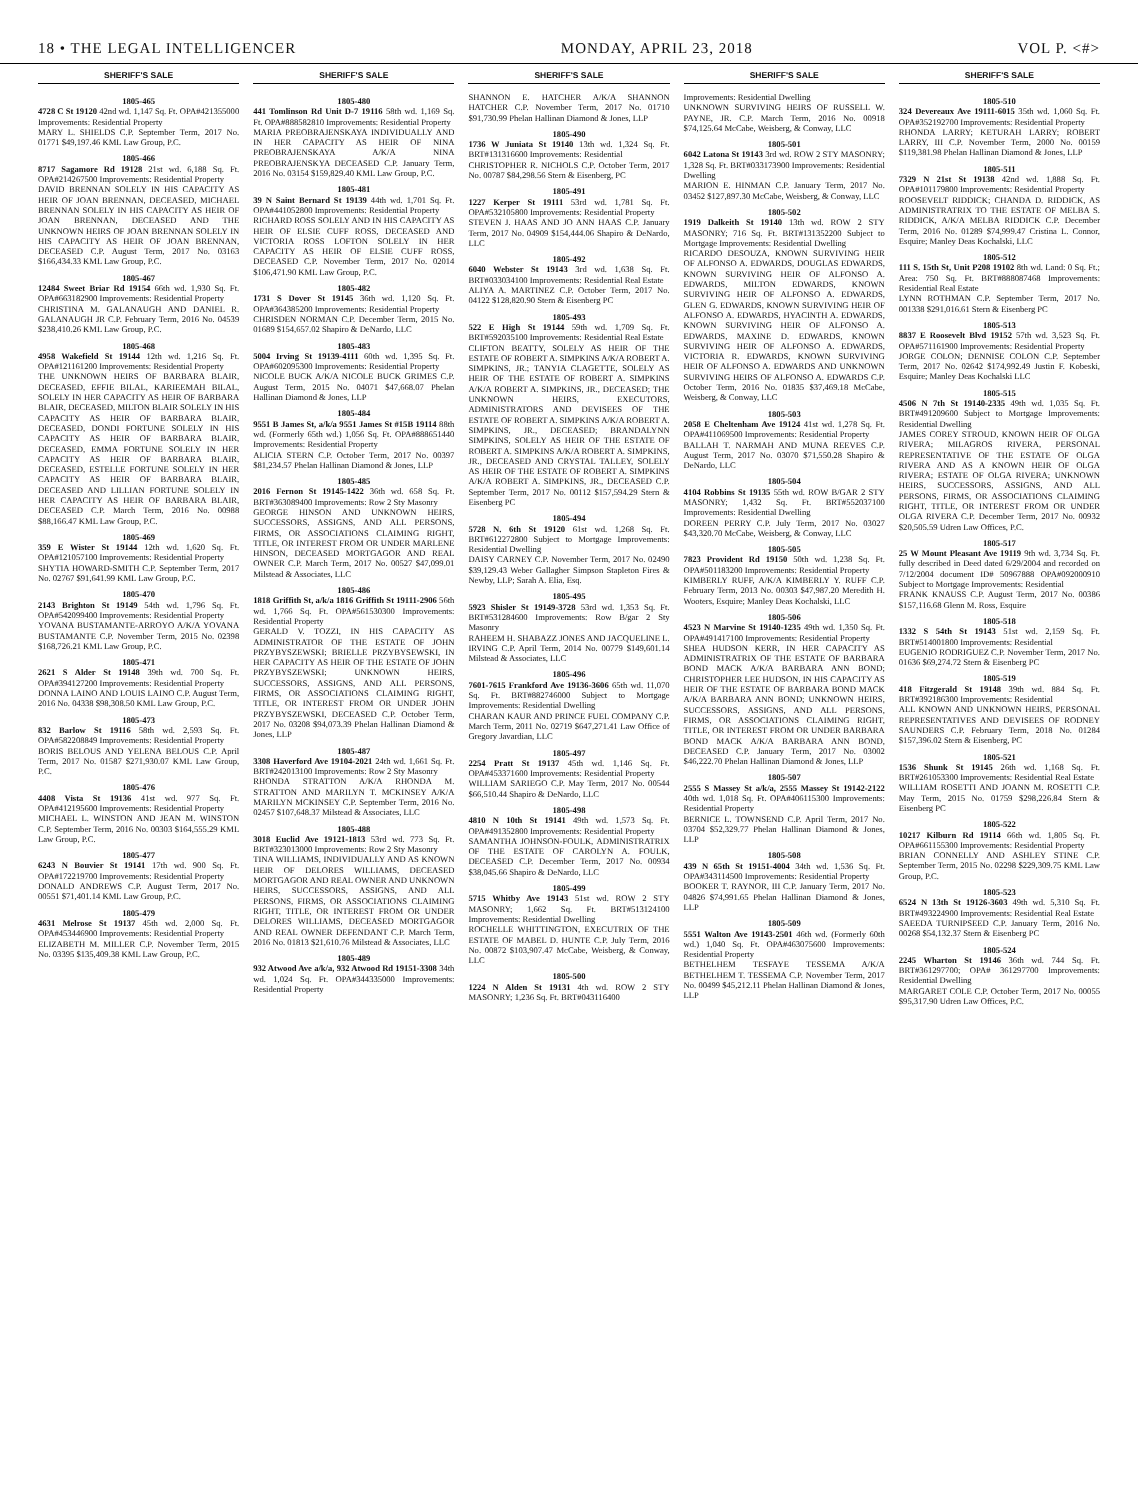18 • THE LEGAL INTELLIGENCER MONDAY, APRIL 23, 2018 VOL P. <#>
SHERIFF'S SALE SHERIFF'S SALE SHERIFF'S SALE SHERIFF'S SALE SHERIFF'S SALE
1805-465
4728 C St 19120 42nd wd. 1,147 Sq. Ft. OPA#421355000 Improvements: Residential Property
MARY L. SHIELDS C.P. September Term, 2017 No. 01771 $49,197.46 KML Law Group, P.C.
1805-466
8717 Sagamore Rd 19128 21st wd. 6,188 Sq. Ft. OPA#214267500 Improvements: Residential Property
DAVID BRENNAN SOLELY IN HIS CAPACITY AS HEIR OF JOAN BRENNAN, DECEASED, MICHAEL BRENNAN SOLELY IN HIS CAPACITY AS HEIR OF JOAN BRENNAN, DECEASED AND THE UNKNOWN HEIRS OF JOAN BRENNAN SOLELY IN HIS CAPACITY AS HEIR OF JOAN BRENNAN, DECEASED C.P. August Term, 2017 No. 03163 $166,434.33 KML Law Group, P.C.
1805-467
12484 Sweet Briar Rd 19154 66th wd. 1,930 Sq. Ft. OPA#663182900 Improvements: Residential Property
CHRISTINA M. GALANAUGH AND DANIEL R. GALANAUGH JR C.P. February Term, 2016 No. 04539 $238,410.26 KML Law Group, P.C.
1805-468
4958 Wakefield St 19144 12th wd. 1,216 Sq. Ft. OPA#121161200 Improvements: Residential Property
THE UNKNOWN HEIRS OF BARBARA BLAIR, DECEASED, EFFIE BILAL, KARIEEMAH BILAL, SOLELY IN HER CAPACITY AS HEIR OF BARBARA BLAIR, DECEASED, MILTON BLAIR SOLELY IN HIS CAPACITY AS HEIR OF BARBARA BLAIR, DECEASED, DONDI FORTUNE SOLELY IN HIS CAPACITY AS HEIR OF BARBARA BLAIR, DECEASED, EMMA FORTUNE SOLELY IN HER CAPACITY AS HEIR OF BARBARA BLAIR, DECEASED, ESTELLE FORTUNE SOLELY IN HER CAPACITY AS HEIR OF BARBARA BLAIR, DECEASED AND LILLIAN FORTUNE SOLELY IN HER CAPACITY AS HEIR OF BARBARA BLAIR, DECEASED C.P. March Term, 2016 No. 00988 $88,166.47 KML Law Group, P.C.
1805-469
359 E Wister St 19144 12th wd. 1,620 Sq. Ft. OPA#121057100 Improvements: Residential Property
SHYTIA HOWARD-SMITH C.P. September Term, 2017 No. 02767 $91,641.99 KML Law Group, P.C.
1805-470
2143 Brighton St 19149 54th wd. 1,796 Sq. Ft. OPA#542099400 Improvements: Residential Property
YOVANA BUSTAMANTE-ARROYO A/K/A YOVANA BUSTAMANTE C.P. November Term, 2015 No. 02398 $168,726.21 KML Law Group, P.C.
1805-471
2621 S Alder St 19148 39th wd. 700 Sq. Ft. OPA#394127200 Improvements: Residential Property
DONNA LAINO AND LOUIS LAINO C.P. August Term, 2016 No. 04338 $98,308.50 KML Law Group, P.C.
1805-473
832 Barlow St 19116 58th wd. 2,593 Sq. Ft. OPA#582208849 Improvements: Residential Property
BORIS BELOUS AND YELENA BELOUS C.P. April Term, 2017 No. 01587 $271,930.07 KML Law Group, P.C.
1805-476
4408 Vista St 19136 41st wd. 977 Sq. Ft. OPA#412195600 Improvements: Residential Property
MICHAEL L. WINSTON AND JEAN M. WINSTON C.P. September Term, 2016 No. 00303 $164,555.29 KML Law Group, P.C.
1805-477
6243 N Bouvier St 19141 17th wd. 900 Sq. Ft. OPA#172219700 Improvements: Residential Property
DONALD ANDREWS C.P. August Term, 2017 No. 00551 $71,401.14 KML Law Group, P.C.
1805-479
4631 Melrose St 19137 45th wd. 2,000 Sq. Ft. OPA#453446900 Improvements: Residential Property
ELIZABETH M. MILLER C.P. November Term, 2015 No. 03395 $135,409.38 KML Law Group, P.C.
1805-480
441 Tomlinson Rd Unit D-7 19116 58th wd. 1,169 Sq. Ft. OPA#888582810 Improvements: Residential Property
MARIA PREOBRAJENSKAYA INDIVIDUALLY AND IN HER CAPACITY AS HEIR OF NINA PREOBRAJENSKAYA A/K/A NINA PREOBRAJENSKYA DECEASED C.P. January Term, 2016 No. 03154 $159,829.40 KML Law Group, P.C.
1805-481
39 N Saint Bernard St 19139 44th wd. 1,701 Sq. Ft. OPA#441052800 Improvements: Residential Property
RICHARD ROSS SOLELY AND IN HIS CAPACITY AS HEIR OF ELSIE CUFF ROSS, DECEASED AND VICTORIA ROSS LOFTON SOLELY IN HER CAPACITY AS HEIR OF ELSIE CUFF ROSS, DECEASED C.P. November Term, 2017 No. 02014 $106,471.90 KML Law Group, P.C.
1805-482
1731 S Dover St 19145 36th wd. 1,120 Sq. Ft. OPA#364385200 Improvements: Residential Property
CHRISDEN NORMAN C.P. December Term, 2015 No. 01689 $154,657.02 Shapiro & DeNardo, LLC
1805-483
5004 Irving St 19139-4111 60th wd. 1,395 Sq. Ft. OPA#602095300 Improvements: Residential Property
NICOLE BUCK A/K/A NICOLE BUCK GRIMES C.P. August Term, 2015 No. 04071 $47,668.07 Phelan Hallinan Diamond & Jones, LLP
1805-484
9551 B James St, a/k/a 9551 James St #15B 19114 88th wd. (Formerly 65th wd.) 1,056 Sq. Ft. OPA#888651440 Improvements: Residential Property
ALICIA STERN C.P. October Term, 2017 No. 00397 $81,234.57 Phelan Hallinan Diamond & Jones, LLP
1805-485
2016 Fernon St 19145-1422 36th wd. 658 Sq. Ft. BRT#363089400 Improvements: Row 2 Sty Masonry
GEORGE HINSON AND UNKNOWN HEIRS, SUCCESSORS, ASSIGNS, AND ALL PERSONS, FIRMS, OR ASSOCIATIONS CLAIMING RIGHT, TITLE, OR INTEREST FROM OR UNDER MARLENE HINSON, DECEASED MORTGAGOR AND REAL OWNER C.P. March Term, 2017 No. 00527 $47,099.01 Milstead & Associates, LLC
1805-486
1818 Griffith St, a/k/a 1816 Griffith St 19111-2906 56th wd. 1,766 Sq. Ft. OPA#561530300 Improvements: Residential Property
GERALD V. TOZZI, IN HIS CAPACITY AS ADMINISTRATOR OF THE ESTATE OF JOHN PRZYBYSZEWSKI; BRIELLE PRZYBYSEWSKI, IN HER CAPACITY AS HEIR OF THE ESTATE OF JOHN PRZYBYSZEWSKI; UNKNOWN HEIRS, SUCCESSORS, ASSIGNS, AND ALL PERSONS, FIRMS, OR ASSOCIATIONS CLAIMING RIGHT, TITLE, OR INTEREST FROM OR UNDER JOHN PRZYBYSZEWSKI, DECEASED C.P. October Term, 2017 No. 03208 $94,073.39 Phelan Hallinan Diamond & Jones, LLP
1805-487
3308 Haverford Ave 19104-2021 24th wd. 1,661 Sq. Ft. BRT#242013100 Improvements: Row 2 Sty Masonry
RHONDA STRATTON A/K/A RHONDA M. STRATTON AND MARILYN T. MCKINSEY A/K/A MARILYN MCKINSEY C.P. September Term, 2016 No. 02457 $107,648.37 Milstead & Associates, LLC
1805-488
3018 Euclid Ave 19121-1813 53rd wd. 773 Sq. Ft. BRT#323013000 Improvements: Row 2 Sty Masonry
TINA WILLIAMS, INDIVIDUALLY AND AS KNOWN HEIR OF DELORES WILLIAMS, DECEASED MORTGAGOR AND REAL OWNER AND UNKNOWN HEIRS, SUCCESSORS, ASSIGNS, AND ALL PERSONS, FIRMS, OR ASSOCIATIONS CLAIMING RIGHT, TITLE, OR INTEREST FROM OR UNDER DELORES WILLIAMS, DECEASED MORTGAGOR AND REAL OWNER DEFENDANT C.P. March Term, 2016 No. 01813 $21,610.76 Milstead & Associates, LLC
1805-489
932 Atwood Ave a/k/a, 932 Atwood Rd 19151-3308 34th wd. 1,024 Sq. Ft. OPA#344335000 Improvements: Residential Property
SHANNON E. HATCHER A/K/A SHANNON HATCHER C.P. November Term, 2017 No. 01710 $91,730.99 Phelan Hallinan Diamond & Jones, LLP
1805-490
1736 W Juniata St 19140 13th wd. 1,324 Sq. Ft. BRT#131316600 Improvements: Residential
CHRISTOPHER R. NICHOLS C.P. October Term, 2017 No. 00787 $84,298.56 Stern & Eisenberg, PC
1805-491
1227 Kerper St 19111 53rd wd. 1,781 Sq. Ft. OPA#532105800 Improvements: Residential Property
STEVEN J. HAAS AND JO ANN HAAS C.P. January Term, 2017 No. 04909 $154,444.06 Shapiro & DeNardo, LLC
1805-492
6040 Webster St 19143 3rd wd. 1,638 Sq. Ft. BRT#033034100 Improvements: Residential Real Estate
ALIYA A. MARTINEZ C.P. October Term, 2017 No. 04122 $128,820.90 Stern & Eisenberg PC
1805-493
522 E High St 19144 59th wd. 1,709 Sq. Ft. BRT#592035100 Improvements: Residential Real Estate
CLIFTON BEATTY, SOLELY AS HEIR OF THE ESTATE OF ROBERT A. SIMPKINS A/K/A ROBERT A. SIMPKINS, JR.; TANYIA CLAGETTE, SOLELY AS HEIR OF THE ESTATE OF ROBERT A. SIMPKINS A/K/A ROBERT A. SIMPKINS, JR., DECEASED; THE UNKNOWN HEIRS, EXECUTORS, ADMINISTRATORS AND DEVISEES OF THE ESTATE OF ROBERT A. SIMPKINS A/K/A ROBERT A. SIMPKINS, JR., DECEASED; BRANDALYNN SIMPKINS, SOLELY AS HEIR OF THE ESTATE OF ROBERT A. SIMPKINS A/K/A ROBERT A. SIMPKINS, JR., DECEASED AND CRYSTAL TALLEY, SOLELY AS HEIR OF THE ESTATE OF ROBERT A. SIMPKINS A/K/A ROBERT A. SIMPKINS, JR., DECEASED C.P. September Term, 2017 No. 00112 $157,594.29 Stern & Eisenberg PC
1805-494
5728 N. 6th St 19120 61st wd. 1,268 Sq. Ft. BRT#612272800 Subject to Mortgage Improvements: Residential Dwelling
DAISY CARNEY C.P. November Term, 2017 No. 02490 $39,129.43 Weber Gallagher Simpson Stapleton Fires & Newby, LLP; Sarah A. Elia, Esq.
1805-495
5923 Shisler St 19149-3728 53rd wd. 1,353 Sq. Ft. BRT#531284600 Improvements: Row B/gar 2 Sty Masonry
RAHEEM H. SHABAZZ JONES AND JACQUELINE L. IRVING C.P. April Term, 2014 No. 00779 $149,601.14 Milstead & Associates, LLC
1805-496
7601-7615 Frankford Ave 19136-3606 65th wd. 11,070 Sq. Ft. BRT#882746000 Subject to Mortgage Improvements: Residential Dwelling
CHARAN KAUR AND PRINCE FUEL COMPANY C.P. March Term, 2011 No. 02719 $647,271.41 Law Office of Gregory Javardian, LLC
1805-497
2254 Pratt St 19137 45th wd. 1,146 Sq. Ft. OPA#453371600 Improvements: Residential Property
WILLIAM SARIEGO C.P. May Term, 2017 No. 00544 $66,510.44 Shapiro & DeNardo, LLC
1805-498
4810 N 10th St 19141 49th wd. 1,573 Sq. Ft. OPA#491352800 Improvements: Residential Property
SAMANTHA JOHNSON-FOULK, ADMINISTRATRIX OF THE ESTATE OF CAROLYN A. FOULK, DECEASED C.P. December Term, 2017 No. 00934 $38,045.66 Shapiro & DeNardo, LLC
1805-499
5715 Whitby Ave 19143 51st wd. ROW 2 STY MASONRY; 1,662 Sq. Ft. BRT#513124100 Improvements: Residential Dwelling
ROCHELLE WHITTINGTON, EXECUTRIX OF THE ESTATE OF MABEL D. HUNTE C.P. July Term, 2016 No. 00872 $103,907.47 McCabe, Weisberg, & Conway, LLC
1805-500
1224 N Alden St 19131 4th wd. ROW 2 STY MASONRY; 1,236 Sq. Ft. BRT#043116400
Improvements: Residential Dwelling
UNKNOWN SURVIVING HEIRS OF RUSSELL W. PAYNE, JR. C.P. March Term, 2016 No. 00918 $74,125.64 McCabe, Weisberg, & Conway, LLC
1805-501
6042 Latona St 19143 3rd wd. ROW 2 STY MASONRY; 1,328 Sq. Ft. BRT#033173900 Improvements: Residential Dwelling
MARION E. HINMAN C.P. January Term, 2017 No. 03452 $127,897.30 McCabe, Weisberg, & Conway, LLC
1805-502
1919 Dalkeith St 19140 13th wd. ROW 2 STY MASONRY; 716 Sq. Ft. BRT#131352200 Subject to Mortgage Improvements: Residential Dwelling
RICARDO DESOUZA, KNOWN SURVIVING HEIR OF ALFONSO A. EDWARDS, DOUGLAS EDWARDS, KNOWN SURVIVING HEIR OF ALFONSO A. EDWARDS, MILTON EDWARDS, KNOWN SURVIVING HEIR OF ALFONSO A. EDWARDS, GLEN G. EDWARDS, KNOWN SURVIVING HEIR OF ALFONSO A. EDWARDS, HYACINTH A. EDWARDS, KNOWN SURVIVING HEIR OF ALFONSO A. EDWARDS, MAXINE D. EDWARDS, KNOWN SURVIVING HEIR OF ALFONSO A. EDWARDS, VICTORIA R. EDWARDS, KNOWN SURVIVING HEIR OF ALFONSO A. EDWARDS AND UNKNOWN SURVIVING HEIRS OF ALFONSO A. EDWARDS C.P. October Term, 2016 No. 01835 $37,469.18 McCabe, Weisberg, & Conway, LLC
1805-503
2058 E Cheltenham Ave 19124 41st wd. 1,278 Sq. Ft. OPA#411069500 Improvements: Residential Property
BALLAH T. NARMAH AND MUNA REEVES C.P. August Term, 2017 No. 03070 $71,550.28 Shapiro & DeNardo, LLC
1805-504
4104 Robbins St 19135 55th wd. ROW B/GAR 2 STY MASONRY; 1,432 Sq. Ft. BRT#552037100 Improvements: Residential Dwelling
DOREEN PERRY C.P. July Term, 2017 No. 03027 $43,320.70 McCabe, Weisberg, & Conway, LLC
1805-505
7823 Provident Rd 19150 50th wd. 1,238 Sq. Ft. OPA#501183200 Improvements: Residential Property
KIMBERLY RUFF, A/K/A KIMBERLY Y. RUFF C.P. February Term, 2013 No. 00303 $47,987.20 Meredith H. Wooters, Esquire; Manley Deas Kochalski, LLC
1805-506
4523 N Marvine St 19140-1235 49th wd. 1,350 Sq. Ft. OPA#491417100 Improvements: Residential Property
SHEA HUDSON KERR, IN HER CAPACITY AS ADMINISTRATRIX OF THE ESTATE OF BARBARA BOND MACK A/K/A BARBARA ANN BOND; CHRISTOPHER LEE HUDSON, IN HIS CAPACITY AS HEIR OF THE ESTATE OF BARBARA BOND MACK A/K/A BARBARA ANN BOND; UNKNOWN HEIRS, SUCCESSORS, ASSIGNS, AND ALL PERSONS, FIRMS, OR ASSOCIATIONS CLAIMING RIGHT, TITLE, OR INTEREST FROM OR UNDER BARBARA BOND MACK A/K/A BARBARA ANN BOND, DECEASED C.P. January Term, 2017 No. 03002 $46,222.70 Phelan Hallinan Diamond & Jones, LLP
1805-507
2555 S Massey St a/k/a, 2555 Massey St 19142-2122 40th wd. 1,018 Sq. Ft. OPA#406115300 Improvements: Residential Property
BERNICE L. TOWNSEND C.P. April Term, 2017 No. 03704 $52,329.77 Phelan Hallinan Diamond & Jones, LLP
1805-508
439 N 65th St 19151-4004 34th wd. 1,536 Sq. Ft. OPA#343114500 Improvements: Residential Property
BOOKER T. RAYNOR, III C.P. January Term, 2017 No. 04826 $74,991.65 Phelan Hallinan Diamond & Jones, LLP
1805-509
5551 Walton Ave 19143-2501 46th wd. (Formerly 60th wd.) 1,040 Sq. Ft. OPA#463075600 Improvements: Residential Property
BETHELHEM TESFAYE TESSEMA A/K/A BETHELHEM T. TESSEMA C.P. November Term, 2017 No. 00499 $45,212.11 Phelan Hallinan Diamond & Jones, LLP
1805-510
324 Devereaux Ave 19111-6015 35th wd. 1,060 Sq. Ft. OPA#352192700 Improvements: Residential Property
RHONDA LARRY; KETURAH LARRY; ROBERT LARRY, III C.P. November Term, 2000 No. 00159 $119,381.98 Phelan Hallinan Diamond & Jones, LLP
1805-511
7329 N 21st St 19138 42nd wd. 1,888 Sq. Ft. OPA#101179800 Improvements: Residential Property
ROOSEVELT RIDDICK; CHANDA D. RIDDICK, AS ADMINISTRATRIX TO THE ESTATE OF MELBA S. RIDDICK, A/K/A MELBA RIDDICK C.P. December Term, 2016 No. 01289 $74,999.47 Cristina L. Connor, Esquire; Manley Deas Kochalski, LLC
1805-512
111 S. 15th St, Unit P208 19102 8th wd. Land: 0 Sq. Ft.; Area: 750 Sq. Ft. BRT#888087468 Improvements: Residential Real Estate
LYNN ROTHMAN C.P. September Term, 2017 No. 001338 $291,016.61 Stern & Eisenberg PC
1805-513
8837 E Roosevelt Blvd 19152 57th wd. 3,523 Sq. Ft. OPA#571161900 Improvements: Residential Property
JORGE COLON; DENNISE COLON C.P. September Term, 2017 No. 02642 $174,992.49 Justin F. Kobeski, Esquire; Manley Deas Kochalski LLC
1805-515
4506 N 7th St 19140-2335 49th wd. 1,035 Sq. Ft. BRT#491209600 Subject to Mortgage Improvements: Residential Dwelling
JAMES COREY STROUD, KNOWN HEIR OF OLGA RIVERA; MILAGROS RIVERA, PERSONAL REPRESENTATIVE OF THE ESTATE OF OLGA RIVERA AND AS A KNOWN HEIR OF OLGA RIVERA; ESTATE OF OLGA RIVERA; UNKNOWN HEIRS, SUCCESSORS, ASSIGNS, AND ALL PERSONS, FIRMS, OR ASSOCIATIONS CLAIMING RIGHT, TITLE, OR INTEREST FROM OR UNDER OLGA RIVERA C.P. December Term, 2017 No. 00932 $20,505.59 Udren Law Offices, P.C.
1805-517
25 W Mount Pleasant Ave 19119 9th wd. 3,734 Sq. Ft. fully described in Deed dated 6/29/2004 and recorded on 7/12/2004 document ID# 50967888 OPA#092000910 Subject to Mortgage Improvements: Residential
FRANK KNAUSS C.P. August Term, 2017 No. 00386 $157,116.68 Glenn M. Ross, Esquire
1805-518
1332 S 54th St 19143 51st wd. 2,159 Sq. Ft. BRT#514001800 Improvements: Residential
EUGENIO RODRIGUEZ C.P. November Term, 2017 No. 01636 $69,274.72 Stern & Eisenberg PC
1805-519
418 Fitzgerald St 19148 39th wd. 884 Sq. Ft. BRT#392186300 Improvements: Residential
ALL KNOWN AND UNKNOWN HEIRS, PERSONAL REPRESENTATIVES AND DEVISEES OF RODNEY SAUNDERS C.P. February Term, 2018 No. 01284 $157,396.02 Stern & Eisenberg, PC
1805-521
1536 Shunk St 19145 26th wd. 1,168 Sq. Ft. BRT#261053300 Improvements: Residential Real Estate
WILLIAM ROSETTI AND JOANN M. ROSETTI C.P. May Term, 2015 No. 01759 $298,226.84 Stern & Eisenberg PC
1805-522
10217 Kilburn Rd 19114 66th wd. 1,805 Sq. Ft. OPA#661155300 Improvements: Residential Property
BRIAN CONNELLY AND ASHLEY STINE C.P. September Term, 2015 No. 02298 $229,309.75 KML Law Group, P.C.
1805-523
6524 N 13th St 19126-3603 49th wd. 5,310 Sq. Ft. BRT#493224900 Improvements: Residential Real Estate
SAEEDA TURNIPSEED C.P. January Term, 2016 No. 00268 $54,132.37 Stern & Eisenberg PC
1805-524
2245 Wharton St 19146 36th wd. 744 Sq. Ft. BRT#361297700; OPA# 361297700 Improvements: Residential Dwelling
MARGARET COLE C.P. October Term, 2017 No. 00055 $95,317.90 Udren Law Offices, P.C.